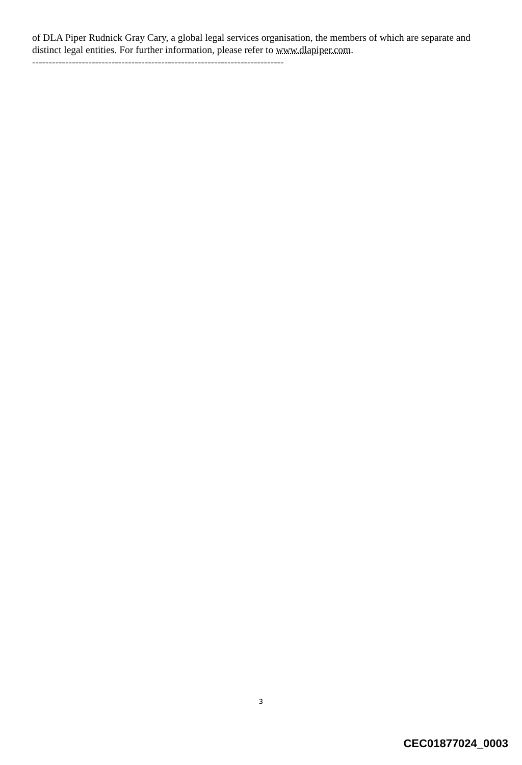of DLA Piper Rudnick Gray Cary, a global legal services organisation, the members of which are separate and distinct legal entities. For further information, please refer to www.dlapiper.com.
----------------------------------------------------------------------------
3
CEC01877024_0003